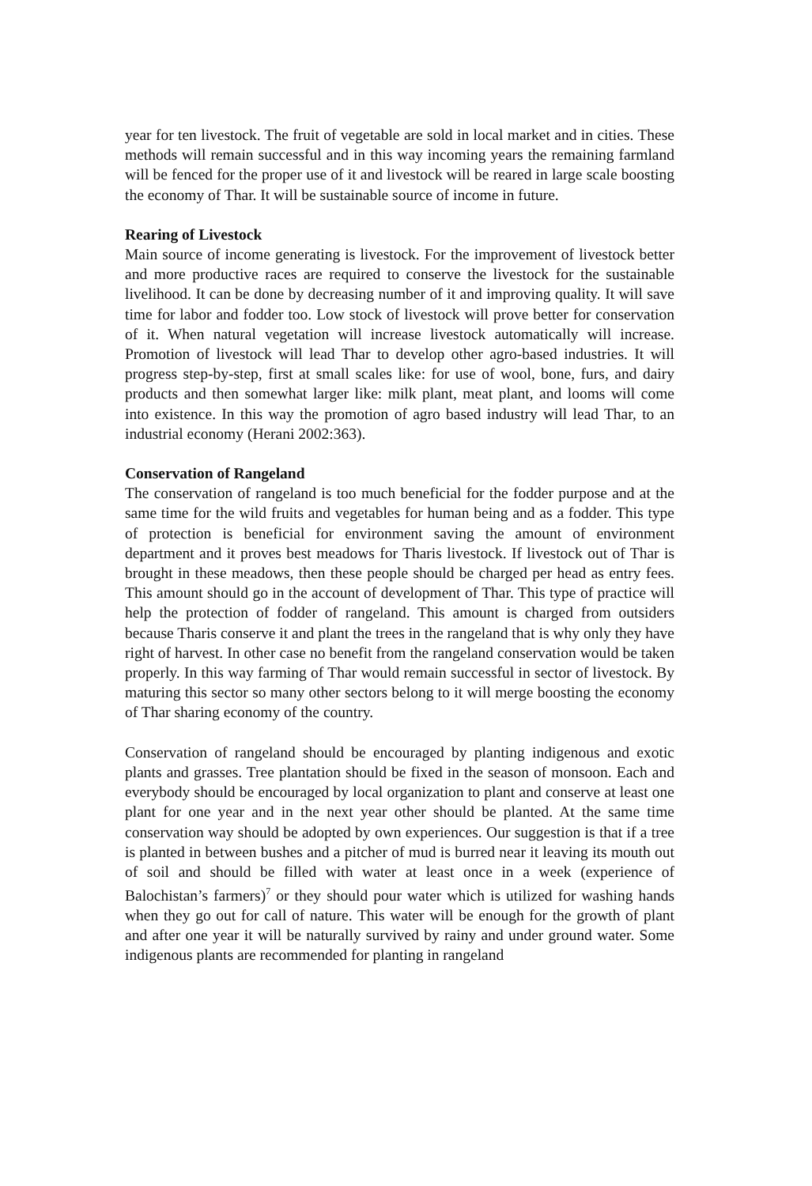year for ten livestock. The fruit of vegetable are sold in local market and in cities. These methods will remain successful and in this way incoming years the remaining farmland will be fenced for the proper use of it and livestock will be reared in large scale boosting the economy of Thar. It will be sustainable source of income in future.
Rearing of Livestock
Main source of income generating is livestock. For the improvement of livestock better and more productive races are required to conserve the livestock for the sustainable livelihood. It can be done by decreasing number of it and improving quality. It will save time for labor and fodder too. Low stock of livestock will prove better for conservation of it. When natural vegetation will increase livestock automatically will increase. Promotion of livestock will lead Thar to develop other agro-based industries. It will progress step-by-step, first at small scales like: for use of wool, bone, furs, and dairy products and then somewhat larger like: milk plant, meat plant, and looms will come into existence. In this way the promotion of agro based industry will lead Thar, to an industrial economy (Herani 2002:363).
Conservation of Rangeland
The conservation of rangeland is too much beneficial for the fodder purpose and at the same time for the wild fruits and vegetables for human being and as a fodder. This type of protection is beneficial for environment saving the amount of environment department and it proves best meadows for Tharis livestock. If livestock out of Thar is brought in these meadows, then these people should be charged per head as entry fees. This amount should go in the account of development of Thar. This type of practice will help the protection of fodder of rangeland. This amount is charged from outsiders because Tharis conserve it and plant the trees in the rangeland that is why only they have right of harvest. In other case no benefit from the rangeland conservation would be taken properly. In this way farming of Thar would remain successful in sector of livestock. By maturing this sector so many other sectors belong to it will merge boosting the economy of Thar sharing economy of the country.
Conservation of rangeland should be encouraged by planting indigenous and exotic plants and grasses. Tree plantation should be fixed in the season of monsoon. Each and everybody should be encouraged by local organization to plant and conserve at least one plant for one year and in the next year other should be planted. At the same time conservation way should be adopted by own experiences. Our suggestion is that if a tree is planted in between bushes and a pitcher of mud is burred near it leaving its mouth out of soil and should be filled with water at least once in a week (experience of Balochistan’s farmers)<sup>7</sup> or they should pour water which is utilized for washing hands when they go out for call of nature. This water will be enough for the growth of plant and after one year it will be naturally survived by rainy and under ground water. Some indigenous plants are recommended for planting in rangeland